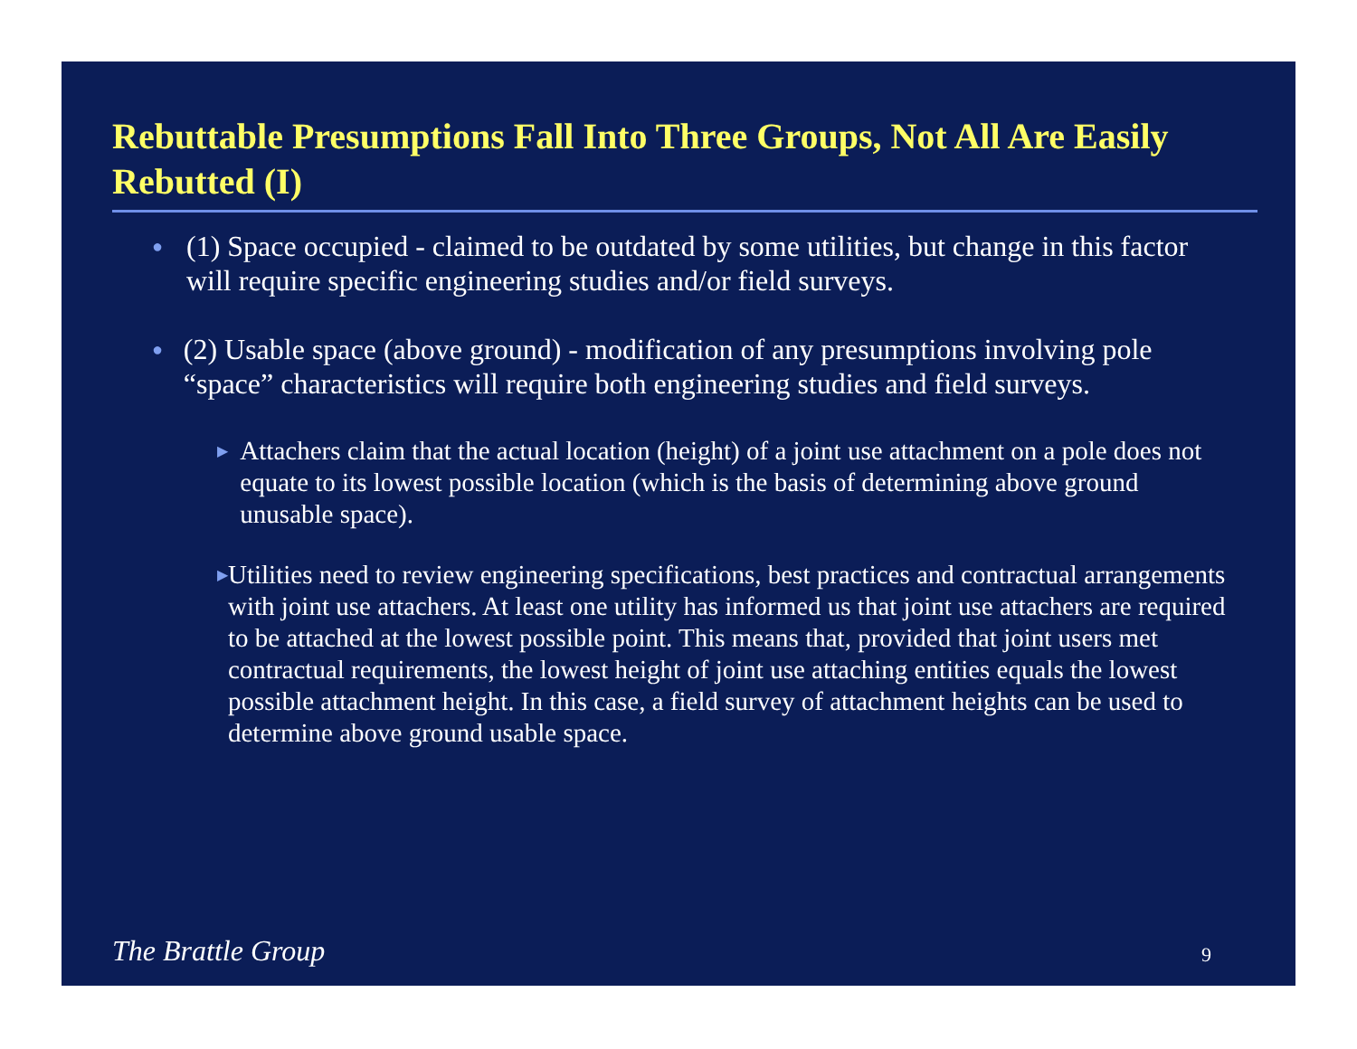Rebuttable Presumptions Fall Into Three Groups, Not All Are Easily Rebutted (I)
●
(1) Space occupied - claimed to be outdated by some utilities, but change in this factor will require specific engineering studies and/or field surveys.
●
(2) Usable space (above ground) - modification of any presumptions involving pole “space” characteristics will require both engineering studies and field surveys.
▶
Attachers claim that the actual location (height) of a joint use attachment on a pole does not equate to its lowest possible location (which is the basis of determining above ground unusable space).
▶
Utilities need to review engineering specifications, best practices and contractual arrangements with joint use attachers. At least one utility has informed us that joint use attachers are required to be attached at the lowest possible point. This means that, provided that joint users met contractual requirements, the lowest height of joint use attaching entities equals the lowest possible attachment height. In this case, a field survey of attachment heights can be used to determine above ground usable space.
The Brattle Group 9